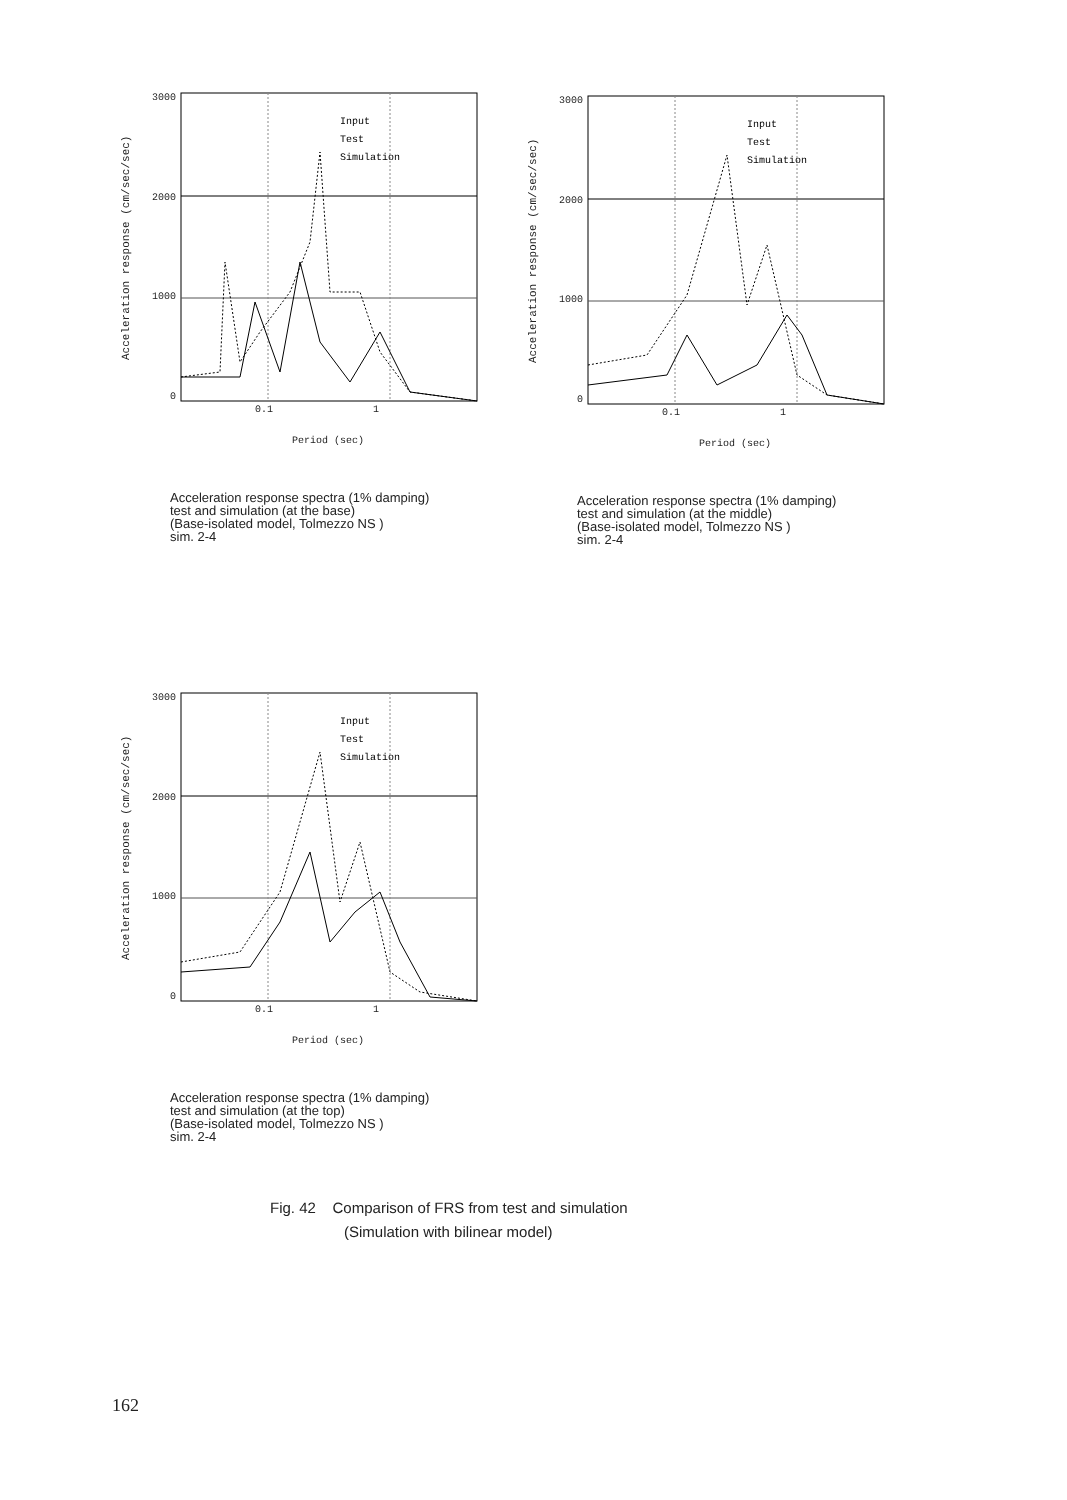Acceleration response (cm/sec/sec)
3000
2000
1000
0
Input
Test
Simulation
0.1 1
Period (sec)
Acceleration response spectra (1% damping)
test and simulation (at the base)
(Base-isolated model, Tolmezzo NS )
sim. 2-4
Acceleration response (cm/sec/sec)
3000
2000
1000
0
Input
Test
Simulation
0.1 1
Period (sec)
Acceleration response spectra (1% damping)
test and simulation (at the middle)
(Base-isolated model, Tolmezzo NS )
sim. 2-4
Acceleration response (cm/sec/sec)
3000
2000
1000
0
Input
Test
Simulation
0.1 1
Period (sec)
Acceleration response spectra (1% damping)
test and simulation (at the top)
(Base-isolated model, Tolmezzo NS )
sim. 2-4
Fig. 42 Comparison of FRS from test and simulation
(Simulation with bilinear model)
162